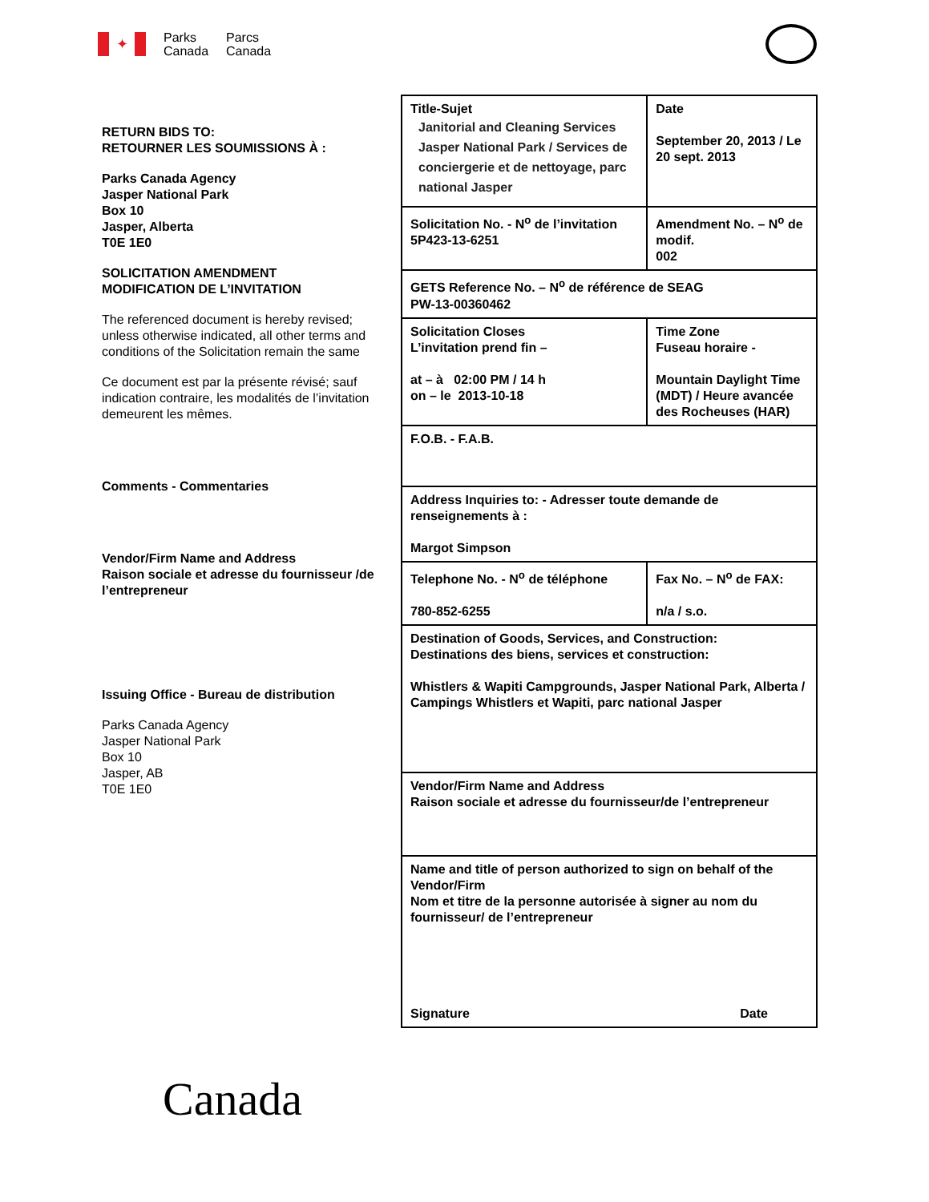✦
Parks
Canada
Parcs
Canada
RETURN BIDS TO:
RETOURNER LES SOUMISSIONS À :
Parks Canada Agency
Jasper National Park
Box 10
Jasper, Alberta
T0E 1E0
SOLICITATION AMENDMENT
MODIFICATION DE L’INVITATION
The referenced document is hereby revised; unless otherwise indicated, all other terms and conditions of the Solicitation remain the same
Ce document est par la présente révisé; sauf indication contraire, les modalités de l’invitation demeurent les mêmes.
Comments - Commentaries
Vendor/Firm Name and Address
Raison sociale et adresse du fournisseur /de l’entrepreneur
Issuing Office - Bureau de distribution
Parks Canada Agency
Jasper National Park
Box 10
Jasper, AB
T0E 1E0
| Title-Sujet Janitorial and Cleaning Services Jasper National Park / Services de conciergerie et de nettoyage, parc national Jasper | | | Date September 20, 2013 / Le 20 sept. 2013 |
| Solicitation No. - N<sup>o</sup> de l’invitation 5P423-13-6251 | | Amendment No. – N<sup>o</sup> de modif. 002 | |
| GETS Reference No. – N<sup>o</sup> de référence de SEAG PW-13-00360462 | | | |
| Solicitation Closes L’invitation prend fin – at – à 02:00 PM / 14 h on – le 2013-10-18 | Time Zone Fuseau horaire - Mountain Daylight Time (MDT) / Heure avancée des Rocheuses (HAR) | | |
| F.O.B. - F.A.B. | | | |
| Address Inquiries to: - Adresser toute demande de renseignements à : Margot Simpson | | | |
| Telephone No. - N<sup>o</sup> de téléphone 780-852-6255 | | Fax No. – N<sup>o</sup> de FAX: n/a / s.o. | |
| Destination of Goods, Services, and Construction: Destinations des biens, services et construction: Whistlers & Wapiti Campgrounds, Jasper National Park, Alberta / Campings Whistlers et Wapiti, parc national Jasper | | | |
| Vendor/Firm Name and Address Raison sociale et adresse du fournisseur/de l’entrepreneur | | | |
| Name and title of person authorized to sign on behalf of the Vendor/Firm Nom et titre de la personne autorisée à signer au nom du fournisseur/ de l’entrepreneur Signature Date | | | |
Canada